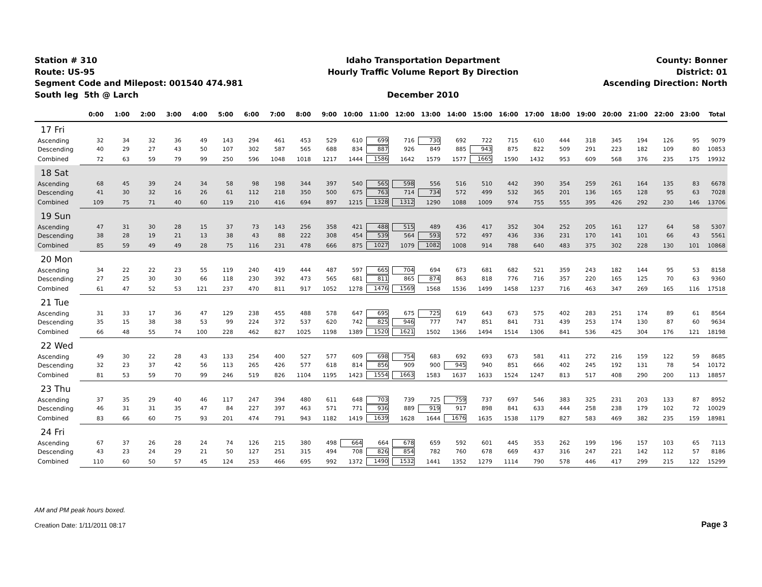Station # 310
Route: US-95
Segment Code and Milepost: 001540 474.981
South leg 5th @ Larch
Idaho Transportation Department
Hourly Traffic Volume Report By Direction
December 2010
County: Bonner
District: 01
Ascending Direction: North
| | 0:00 | 1:00 | 2:00 | 3:00 | 4:00 | 5:00 | 6:00 | 7:00 | 8:00 | 9:00 | 10:00 | 11:00 | 12:00 | 13:00 | 14:00 | 15:00 | 16:00 | 17:00 | 18:00 | 19:00 | 20:00 | 21:00 | 22:00 | 23:00 | Total |
| --- | --- | --- | --- | --- | --- | --- | --- | --- | --- | --- | --- | --- | --- | --- | --- | --- | --- | --- | --- | --- | --- | --- | --- | --- | --- |
| 17 Fri | | | | | | | | | | | | | | | | | | | | | | | | | |
| Ascending | 32 | 34 | 32 | 36 | 49 | 143 | 294 | 461 | 453 | 529 | 610 | 699 | 716 | 730 | 692 | 722 | 715 | 610 | 444 | 318 | 345 | 194 | 126 | 95 | 9079 |
| Descending | 40 | 29 | 27 | 43 | 50 | 107 | 302 | 587 | 565 | 688 | 834 | 887 | 926 | 849 | 885 | 943 | 875 | 822 | 509 | 291 | 223 | 182 | 109 | 80 | 10853 |
| Combined | 72 | 63 | 59 | 79 | 99 | 250 | 596 | 1048 | 1018 | 1217 | 1444 | 1586 | 1642 | 1579 | 1577 | 1665 | 1590 | 1432 | 953 | 609 | 568 | 376 | 235 | 175 | 19932 |
| 18 Sat | | | | | | | | | | | | | | | | | | | | | | | | | |
| Ascending | 68 | 45 | 39 | 24 | 34 | 58 | 98 | 198 | 344 | 397 | 540 | 565 | 598 | 556 | 516 | 510 | 442 | 390 | 354 | 259 | 261 | 164 | 135 | 83 | 6678 |
| Descending | 41 | 30 | 32 | 16 | 26 | 61 | 112 | 218 | 350 | 500 | 675 | 763 | 714 | 734 | 572 | 499 | 532 | 365 | 201 | 136 | 165 | 128 | 95 | 63 | 7028 |
| Combined | 109 | 75 | 71 | 40 | 60 | 119 | 210 | 416 | 694 | 897 | 1215 | 1328 | 1312 | 1290 | 1088 | 1009 | 974 | 755 | 555 | 395 | 426 | 292 | 230 | 146 | 13706 |
| 19 Sun | | | | | | | | | | | | | | | | | | | | | | | | | |
| Ascending | 47 | 31 | 30 | 28 | 15 | 37 | 73 | 143 | 256 | 358 | 421 | 488 | 515 | 489 | 436 | 417 | 352 | 304 | 252 | 205 | 161 | 127 | 64 | 58 | 5307 |
| Descending | 38 | 28 | 19 | 21 | 13 | 38 | 43 | 88 | 222 | 308 | 454 | 539 | 564 | 593 | 572 | 497 | 436 | 336 | 231 | 170 | 141 | 101 | 66 | 43 | 5561 |
| Combined | 85 | 59 | 49 | 49 | 28 | 75 | 116 | 231 | 478 | 666 | 875 | 1027 | 1079 | 1082 | 1008 | 914 | 788 | 640 | 483 | 375 | 302 | 228 | 130 | 101 | 10868 |
| 20 Mon | | | | | | | | | | | | | | | | | | | | | | | | | |
| Ascending | 34 | 22 | 22 | 23 | 55 | 119 | 240 | 419 | 444 | 487 | 597 | 665 | 704 | 694 | 673 | 681 | 682 | 521 | 359 | 243 | 182 | 144 | 95 | 53 | 8158 |
| Descending | 27 | 25 | 30 | 30 | 66 | 118 | 230 | 392 | 473 | 565 | 681 | 811 | 865 | 874 | 863 | 818 | 776 | 716 | 357 | 220 | 165 | 125 | 70 | 63 | 9360 |
| Combined | 61 | 47 | 52 | 53 | 121 | 237 | 470 | 811 | 917 | 1052 | 1278 | 1476 | 1569 | 1568 | 1536 | 1499 | 1458 | 1237 | 716 | 463 | 347 | 269 | 165 | 116 | 17518 |
| 21 Tue | | | | | | | | | | | | | | | | | | | | | | | | | |
| Ascending | 31 | 33 | 17 | 36 | 47 | 129 | 238 | 455 | 488 | 578 | 647 | 695 | 675 | 725 | 619 | 643 | 673 | 575 | 402 | 283 | 251 | 174 | 89 | 61 | 8564 |
| Descending | 35 | 15 | 38 | 38 | 53 | 99 | 224 | 372 | 537 | 620 | 742 | 825 | 946 | 777 | 747 | 851 | 841 | 731 | 439 | 253 | 174 | 130 | 87 | 60 | 9634 |
| Combined | 66 | 48 | 55 | 74 | 100 | 228 | 462 | 827 | 1025 | 1198 | 1389 | 1520 | 1621 | 1502 | 1366 | 1494 | 1514 | 1306 | 841 | 536 | 425 | 304 | 176 | 121 | 18198 |
| 22 Wed | | | | | | | | | | | | | | | | | | | | | | | | | |
| Ascending | 49 | 30 | 22 | 28 | 43 | 133 | 254 | 400 | 527 | 577 | 609 | 698 | 754 | 683 | 692 | 693 | 673 | 581 | 411 | 272 | 216 | 159 | 122 | 59 | 8685 |
| Descending | 32 | 23 | 37 | 42 | 56 | 113 | 265 | 426 | 577 | 618 | 814 | 856 | 909 | 900 | 945 | 940 | 851 | 666 | 402 | 245 | 192 | 131 | 78 | 54 | 10172 |
| Combined | 81 | 53 | 59 | 70 | 99 | 246 | 519 | 826 | 1104 | 1195 | 1423 | 1554 | 1663 | 1583 | 1637 | 1633 | 1524 | 1247 | 813 | 517 | 408 | 290 | 200 | 113 | 18857 |
| 23 Thu | | | | | | | | | | | | | | | | | | | | | | | | | |
| Ascending | 37 | 35 | 29 | 40 | 46 | 117 | 247 | 394 | 480 | 611 | 648 | 703 | 739 | 725 | 759 | 737 | 697 | 546 | 383 | 325 | 231 | 203 | 133 | 87 | 8952 |
| Descending | 46 | 31 | 31 | 35 | 47 | 84 | 227 | 397 | 463 | 571 | 771 | 936 | 889 | 919 | 917 | 898 | 841 | 633 | 444 | 258 | 238 | 179 | 102 | 72 | 10029 |
| Combined | 83 | 66 | 60 | 75 | 93 | 201 | 474 | 791 | 943 | 1182 | 1419 | 1639 | 1628 | 1644 | 1676 | 1635 | 1538 | 1179 | 827 | 583 | 469 | 382 | 235 | 159 | 18981 |
| 24 Fri | | | | | | | | | | | | | | | | | | | | | | | | | |
| Ascending | 67 | 37 | 26 | 28 | 24 | 74 | 126 | 215 | 380 | 498 | 664 | 664 | 678 | 659 | 592 | 601 | 445 | 353 | 262 | 199 | 196 | 157 | 103 | 65 | 7113 |
| Descending | 43 | 23 | 24 | 29 | 21 | 50 | 127 | 251 | 315 | 494 | 708 | 826 | 854 | 782 | 760 | 678 | 669 | 437 | 316 | 247 | 221 | 142 | 112 | 57 | 8186 |
| Combined | 110 | 60 | 50 | 57 | 45 | 124 | 253 | 466 | 695 | 992 | 1372 | 1490 | 1532 | 1441 | 1352 | 1279 | 1114 | 790 | 578 | 446 | 417 | 299 | 215 | 122 | 15299 |
AM and PM peak hours boxed.
Creation Date: 1/11/2011 08:17 Page 3